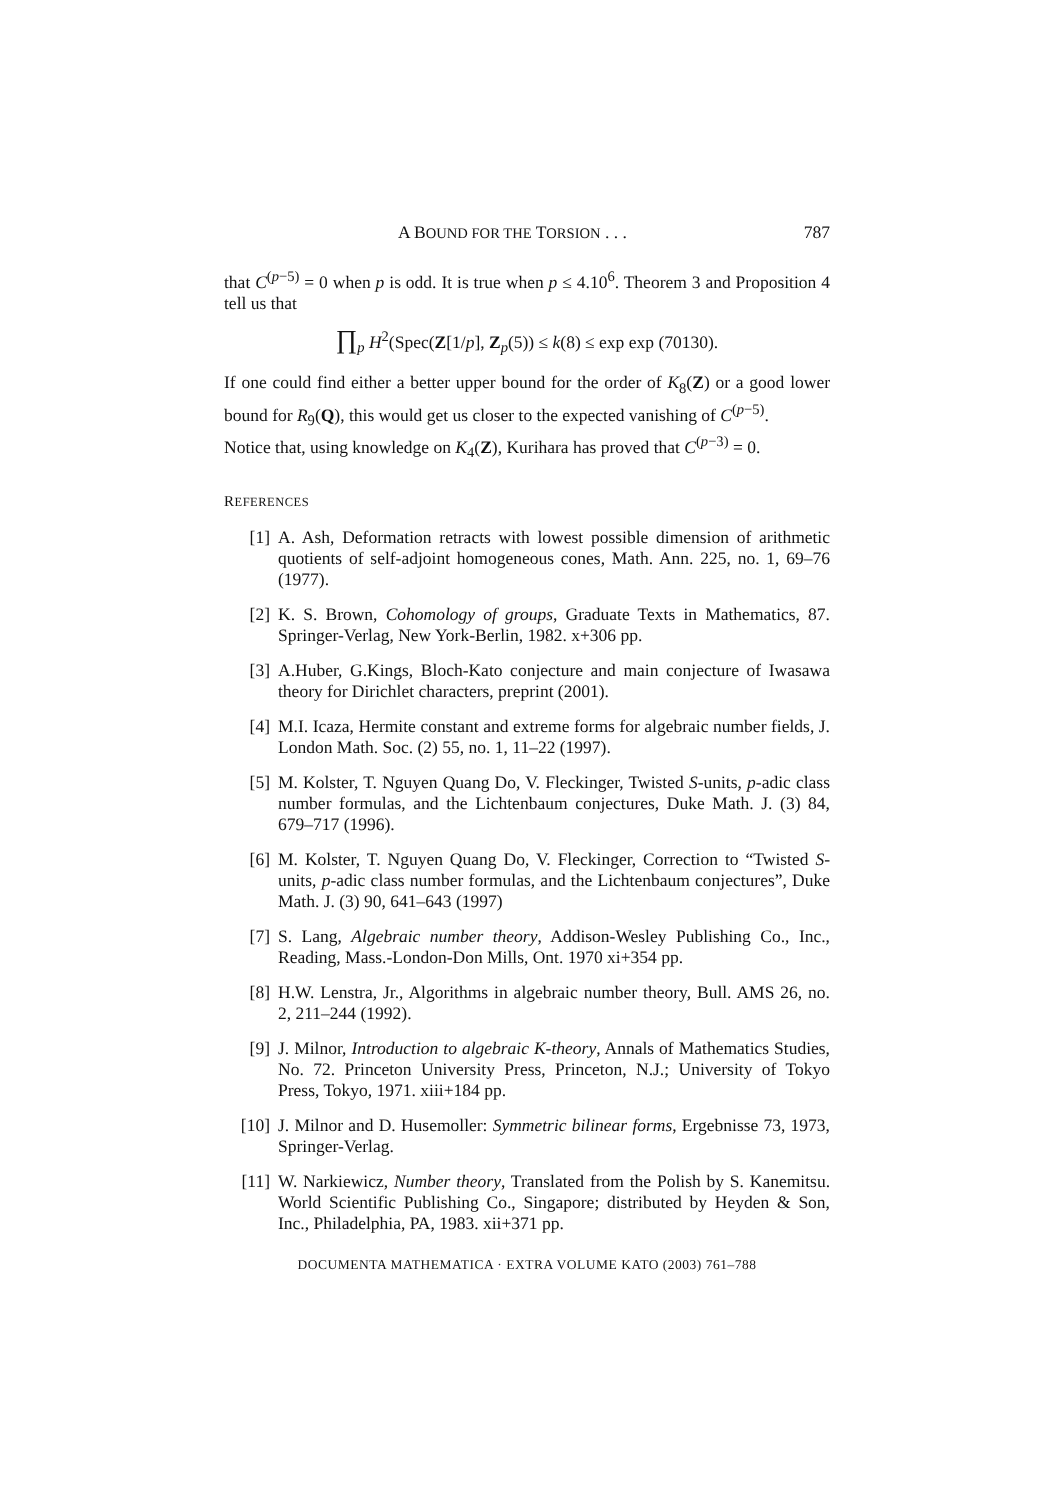A BOUND FOR THE TORSION . . . 787
that C<sup>(p−5)</sup> = 0 when p is odd. It is true when p ≤ 4.10<sup>6</sup>. Theorem 3 and Proposition 4 tell us that
∏<sub>p</sub> H<sup>2</sup>(Spec(Z[1/p], Z<sub>p</sub>(5)) ≤ k(8) ≤ exp exp (70130).
If one could find either a better upper bound for the order of K<sub>8</sub>(Z) or a good lower bound for R<sub>9</sub>(Q), this would get us closer to the expected vanishing of C<sup>(p−5)</sup>.
Notice that, using knowledge on K<sub>4</sub>(Z), Kurihara has proved that C<sup>(p−3)</sup> = 0.
REFERENCES
[1] A. Ash, Deformation retracts with lowest possible dimension of arithmetic quotients of self-adjoint homogeneous cones, Math. Ann. 225, no. 1, 69–76 (1977).
[2] K. S. Brown, Cohomology of groups, Graduate Texts in Mathematics, 87. Springer-Verlag, New York-Berlin, 1982. x+306 pp.
[3] A.Huber, G.Kings, Bloch-Kato conjecture and main conjecture of Iwasawa theory for Dirichlet characters, preprint (2001).
[4] M.I. Icaza, Hermite constant and extreme forms for algebraic number fields, J. London Math. Soc. (2) 55, no. 1, 11–22 (1997).
[5] M. Kolster, T. Nguyen Quang Do, V. Fleckinger, Twisted S-units, p-adic class number formulas, and the Lichtenbaum conjectures, Duke Math. J. (3) 84, 679–717 (1996).
[6] M. Kolster, T. Nguyen Quang Do, V. Fleckinger, Correction to “Twisted S-units, p-adic class number formulas, and the Lichtenbaum conjectures”, Duke Math. J. (3) 90, 641–643 (1997)
[7] S. Lang, Algebraic number theory, Addison-Wesley Publishing Co., Inc., Reading, Mass.-London-Don Mills, Ont. 1970 xi+354 pp.
[8] H.W. Lenstra, Jr., Algorithms in algebraic number theory, Bull. AMS 26, no. 2, 211–244 (1992).
[9] J. Milnor, Introduction to algebraic K-theory, Annals of Mathematics Studies, No. 72. Princeton University Press, Princeton, N.J.; University of Tokyo Press, Tokyo, 1971. xiii+184 pp.
[10] J. Milnor and D. Husemoller: Symmetric bilinear forms, Ergebnisse 73, 1973, Springer-Verlag.
[11] W. Narkiewicz, Number theory, Translated from the Polish by S. Kanemitsu. World Scientific Publishing Co., Singapore; distributed by Heyden & Son, Inc., Philadelphia, PA, 1983. xii+371 pp.
DOCUMENTA MATHEMATICA · EXTRA VOLUME KATO (2003) 761–788